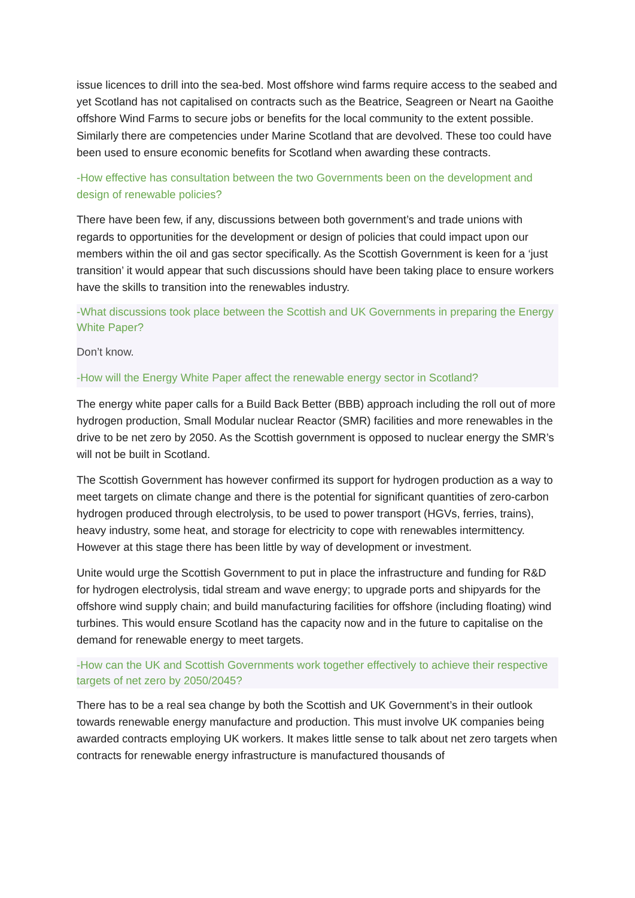issue licences to drill into the sea-bed. Most offshore wind farms require access to the seabed and yet Scotland has not capitalised on contracts such as the Beatrice, Seagreen or Neart na Gaoithe offshore Wind Farms to secure jobs or benefits for the local community to the extent possible. Similarly there are competencies under Marine Scotland that are devolved. These too could have been used to ensure economic benefits for Scotland when awarding these contracts.
-How effective has consultation between the two Governments been on the development and design of renewable policies?
There have been few, if any, discussions between both government’s and trade unions with regards to opportunities for the development or design of policies that could impact upon our members within the oil and gas sector specifically. As the Scottish Government is keen for a ‘just transition’ it would appear that such discussions should have been taking place to ensure workers have the skills to transition into the renewables industry.
-What discussions took place between the Scottish and UK Governments in preparing the Energy White Paper?
Don’t know.
-How will the Energy White Paper affect the renewable energy sector in Scotland?
The energy white paper calls for a Build Back Better (BBB) approach including the roll out of more hydrogen production, Small Modular nuclear Reactor (SMR) facilities and more renewables in the drive to be net zero by 2050. As the Scottish government is opposed to nuclear energy the SMR’s will not be built in Scotland.
The Scottish Government has however confirmed its support for hydrogen production as a way to meet targets on climate change and there is the potential for significant quantities of zero-carbon hydrogen produced through electrolysis, to be used to power transport (HGVs, ferries, trains), heavy industry, some heat, and storage for electricity to cope with renewables intermittency. However at this stage there has been little by way of development or investment.
Unite would urge the Scottish Government to put in place the infrastructure and funding for R&D for hydrogen electrolysis, tidal stream and wave energy; to upgrade ports and shipyards for the offshore wind supply chain; and build manufacturing facilities for offshore (including floating) wind turbines. This would ensure Scotland has the capacity now and in the future to capitalise on the demand for renewable energy to meet targets.
-How can the UK and Scottish Governments work together effectively to achieve their respective targets of net zero by 2050/2045?
There has to be a real sea change by both the Scottish and UK Government’s in their outlook towards renewable energy manufacture and production. This must involve UK companies being awarded contracts employing UK workers. It makes little sense to talk about net zero targets when contracts for renewable energy infrastructure is manufactured thousands of